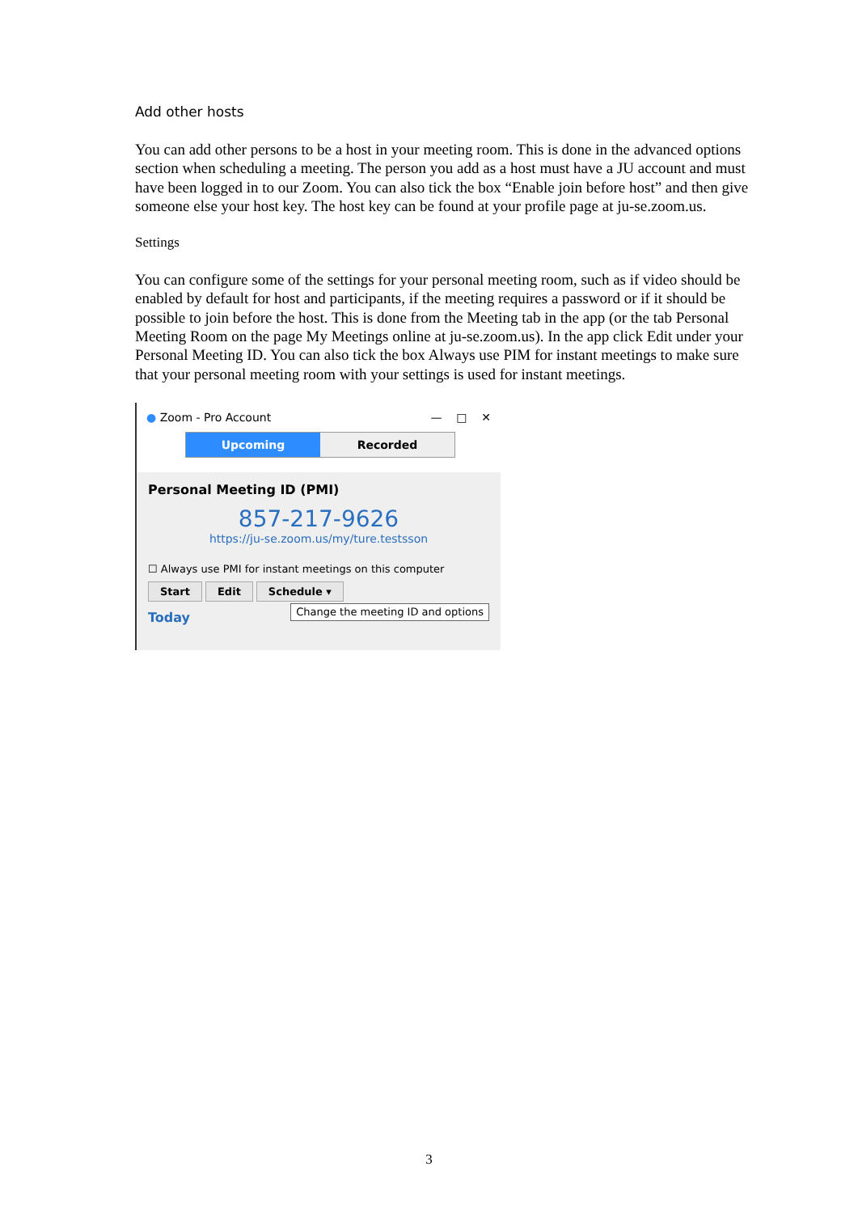Add other hosts
You can add other persons to be a host in your meeting room. This is done in the advanced options section when scheduling a meeting. The person you add as a host must have a JU account and must have been logged in to our Zoom. You can also tick the box “Enable join before host” and then give someone else your host key. The host key can be found at your profile page at ju-se.zoom.us.
Settings
You can configure some of the settings for your personal meeting room, such as if video should be enabled by default for host and participants, if the meeting requires a password or if it should be possible to join before the host. This is done from the Meeting tab in the app (or the tab Personal Meeting Room on the page My Meetings online at ju-se.zoom.us). In the app click Edit under your Personal Meeting ID. You can also tick the box Always use PIM for instant meetings to make sure that your personal meeting room with your settings is used for instant meetings.
● Zoom - Pro Account — □ ✕
Upcoming Recorded
Personal Meeting ID (PMI)
857-217-9626
https://ju-se.zoom.us/my/ture.testsson
☐ Always use PMI for instant meetings on this computer
Start Edit Schedule ▾
Today Change the meeting ID and options
3